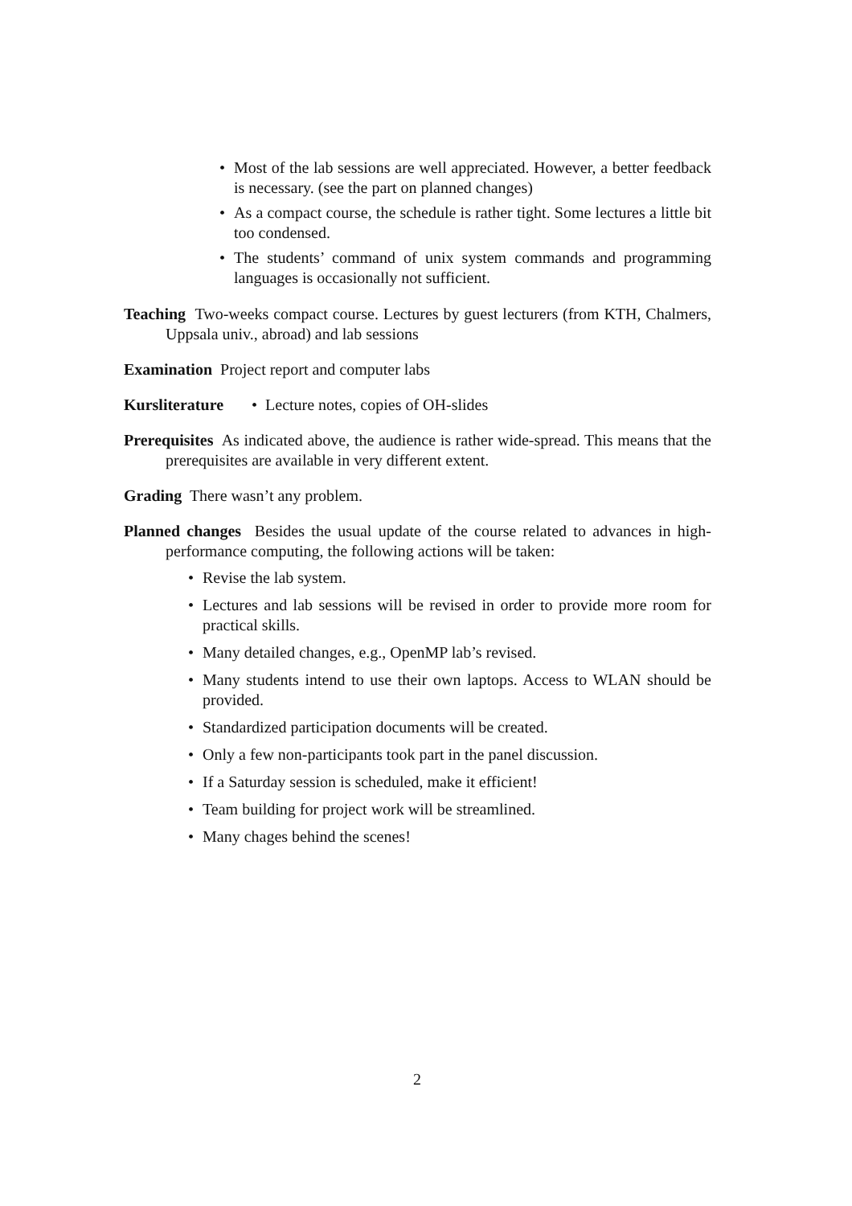• Most of the lab sessions are well appreciated. However, a better feedback is necessary. (see the part on planned changes)
• As a compact course, the schedule is rather tight. Some lectures a little bit too condensed.
• The students’ command of unix system commands and programming languages is occasionally not sufficient.
Teaching Two-weeks compact course. Lectures by guest lecturers (from KTH, Chalmers, Uppsala univ., abroad) and lab sessions
Examination Project report and computer labs
Kursliterature • Lecture notes, copies of OH-slides
Prerequisites As indicated above, the audience is rather wide-spread. This means that the prerequisites are available in very different extent.
Grading There wasn’t any problem.
Planned changes Besides the usual update of the course related to advances in high-performance computing, the following actions will be taken:
• Revise the lab system.
• Lectures and lab sessions will be revised in order to provide more room for practical skills.
• Many detailed changes, e.g., OpenMP lab’s revised.
• Many students intend to use their own laptops. Access to WLAN should be provided.
• Standardized participation documents will be created.
• Only a few non-participants took part in the panel discussion.
• If a Saturday session is scheduled, make it efficient!
• Team building for project work will be streamlined.
• Many chages behind the scenes!
2